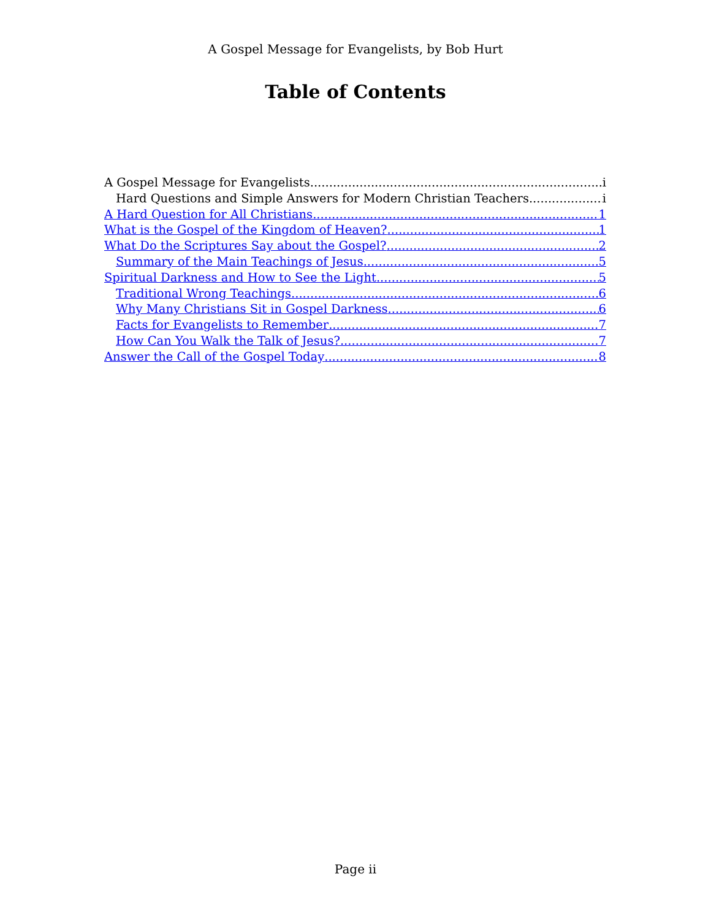A Gospel Message for Evangelists, by Bob Hurt
Table of Contents
A Gospel Message for Evangelists i
Hard Questions and Simple Answers for Modern Christian Teachers i
A Hard Question for All Christians 1
What is the Gospel of the Kingdom of Heaven? 1
What Do the Scriptures Say about the Gospel? 2
Summary of the Main Teachings of Jesus 5
Spiritual Darkness and How to See the Light 5
Traditional Wrong Teachings 6
Why Many Christians Sit in Gospel Darkness 6
Facts for Evangelists to Remember 7
How Can You Walk the Talk of Jesus? 7
Answer the Call of the Gospel Today 8
Page ii